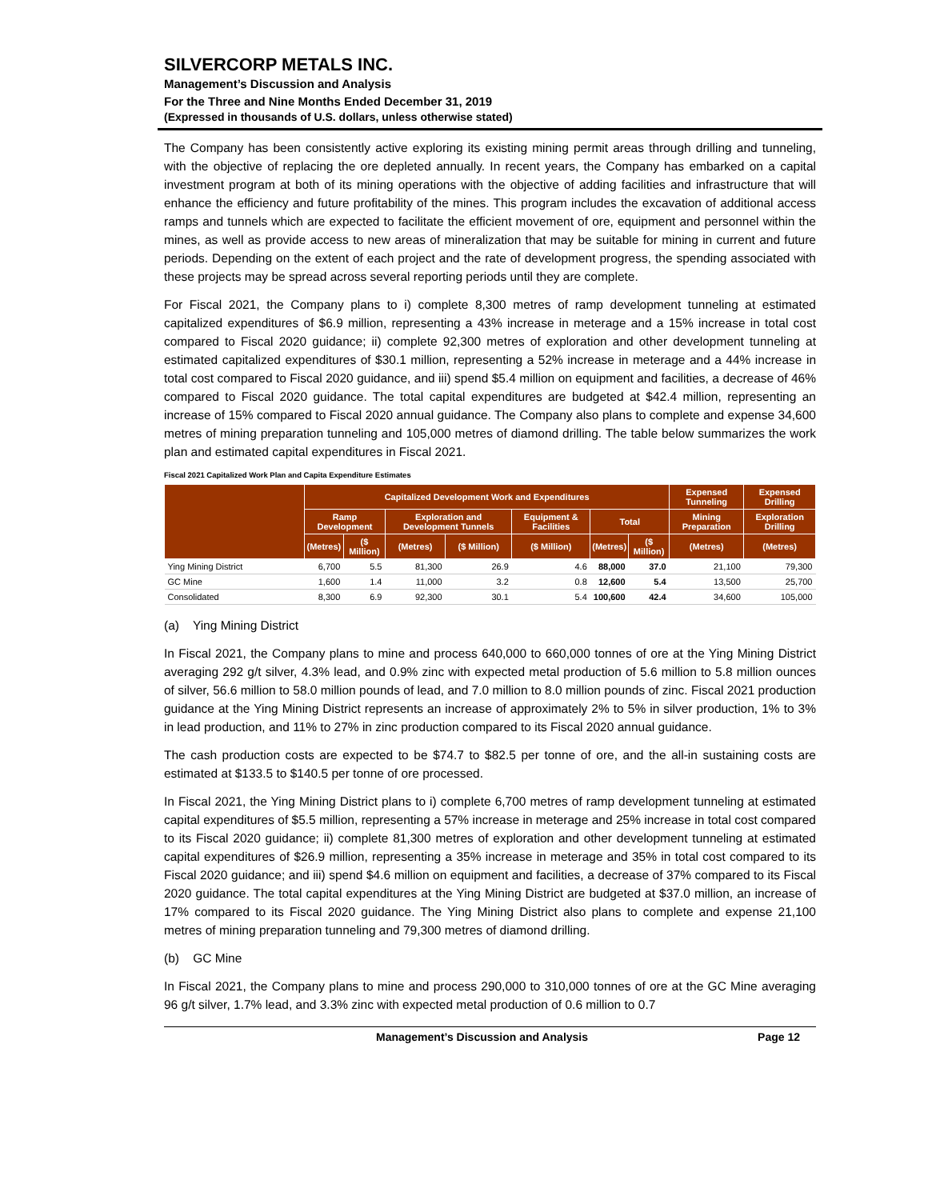SILVERCORP METALS INC.
Management’s Discussion and Analysis
For the Three and Nine Months Ended December 31, 2019
(Expressed in thousands of U.S. dollars, unless otherwise stated)
The Company has been consistently active exploring its existing mining permit areas through drilling and tunneling, with the objective of replacing the ore depleted annually. In recent years, the Company has embarked on a capital investment program at both of its mining operations with the objective of adding facilities and infrastructure that will enhance the efficiency and future profitability of the mines. This program includes the excavation of additional access ramps and tunnels which are expected to facilitate the efficient movement of ore, equipment and personnel within the mines, as well as provide access to new areas of mineralization that may be suitable for mining in current and future periods. Depending on the extent of each project and the rate of development progress, the spending associated with these projects may be spread across several reporting periods until they are complete.
For Fiscal 2021, the Company plans to i) complete 8,300 metres of ramp development tunneling at estimated capitalized expenditures of $6.9 million, representing a 43% increase in meterage and a 15% increase in total cost compared to Fiscal 2020 guidance; ii) complete 92,300 metres of exploration and other development tunneling at estimated capitalized expenditures of $30.1 million, representing a 52% increase in meterage and a 44% increase in total cost compared to Fiscal 2020 guidance, and iii) spend $5.4 million on equipment and facilities, a decrease of 46% compared to Fiscal 2020 guidance. The total capital expenditures are budgeted at $42.4 million, representing an increase of 15% compared to Fiscal 2020 annual guidance. The Company also plans to complete and expense 34,600 metres of mining preparation tunneling and 105,000 metres of diamond drilling. The table below summarizes the work plan and estimated capital expenditures in Fiscal 2021.
Fiscal 2021 Capitalized Work Plan and Capita Expenditure Estimates
| | Capitalized Development Work and Expenditures | | | | | | | Expensed Tunneling | Expensed Drilling |
| --- | --- | --- | --- | --- | --- | --- | --- | --- | --- |
| | Ramp Development | | Exploration and Development Tunnels | | Equipment & Facilities | Total | | Mining Preparation | Exploration Drilling |
| | (Metres) | ($ Million) | (Metres) | ($ Million) | ($ Million) | (Metres) | ($ Million) | (Metres) | (Metres) |
| Ying Mining District | 6,700 | 5.5 | 81,300 | 26.9 | 4.6 | 88,000 | 37.0 | 21,100 | 79,300 |
| GC Mine | 1,600 | 1.4 | 11,000 | 3.2 | 0.8 | 12,600 | 5.4 | 13,500 | 25,700 |
| Consolidated | 8,300 | 6.9 | 92,300 | 30.1 | 5.4 | 100,600 | 42.4 | 34,600 | 105,000 |
(a) Ying Mining District
In Fiscal 2021, the Company plans to mine and process 640,000 to 660,000 tonnes of ore at the Ying Mining District averaging 292 g/t silver, 4.3% lead, and 0.9% zinc with expected metal production of 5.6 million to 5.8 million ounces of silver, 56.6 million to 58.0 million pounds of lead, and 7.0 million to 8.0 million pounds of zinc. Fiscal 2021 production guidance at the Ying Mining District represents an increase of approximately 2% to 5% in silver production, 1% to 3% in lead production, and 11% to 27% in zinc production compared to its Fiscal 2020 annual guidance.
The cash production costs are expected to be $74.7 to $82.5 per tonne of ore, and the all-in sustaining costs are estimated at $133.5 to $140.5 per tonne of ore processed.
In Fiscal 2021, the Ying Mining District plans to i) complete 6,700 metres of ramp development tunneling at estimated capital expenditures of $5.5 million, representing a 57% increase in meterage and 25% increase in total cost compared to its Fiscal 2020 guidance; ii) complete 81,300 metres of exploration and other development tunneling at estimated capital expenditures of $26.9 million, representing a 35% increase in meterage and 35% in total cost compared to its Fiscal 2020 guidance; and iii) spend $4.6 million on equipment and facilities, a decrease of 37% compared to its Fiscal 2020 guidance. The total capital expenditures at the Ying Mining District are budgeted at $37.0 million, an increase of 17% compared to its Fiscal 2020 guidance. The Ying Mining District also plans to complete and expense 21,100 metres of mining preparation tunneling and 79,300 metres of diamond drilling.
(b) GC Mine
In Fiscal 2021, the Company plans to mine and process 290,000 to 310,000 tonnes of ore at the GC Mine averaging 96 g/t silver, 1.7% lead, and 3.3% zinc with expected metal production of 0.6 million to 0.7
Management’s Discussion and Analysis Page 12